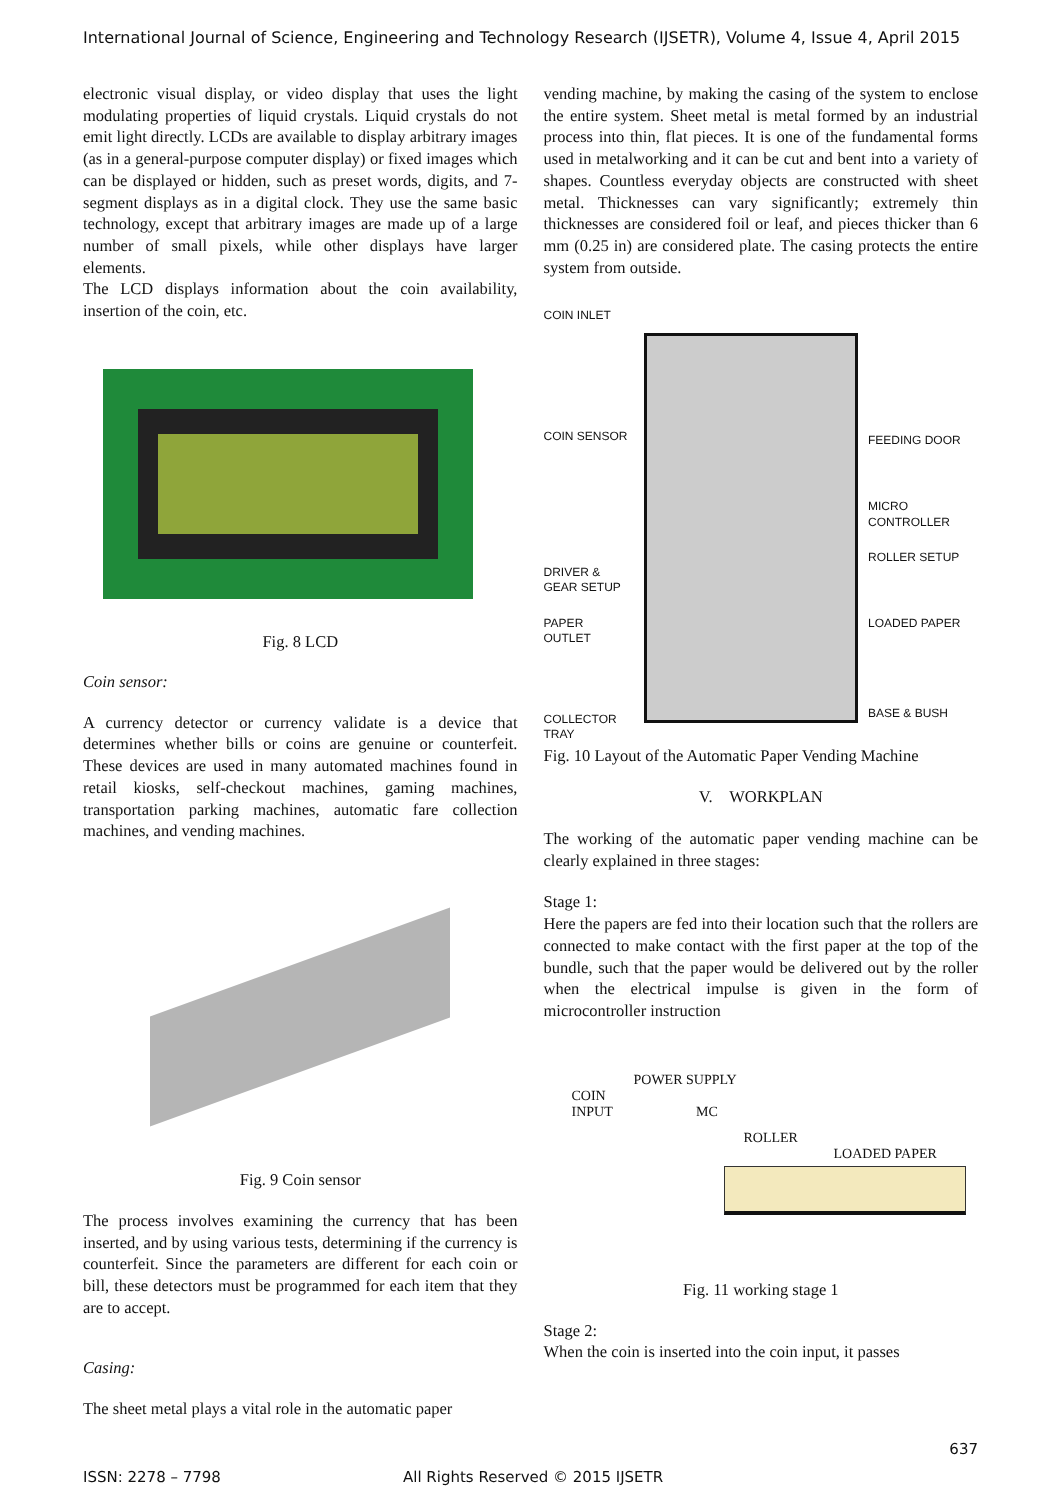International Journal of Science, Engineering and Technology Research (IJSETR), Volume 4, Issue 4, April 2015
electronic visual display, or video display that uses the light modulating properties of liquid crystals. Liquid crystals do not emit light directly. LCDs are available to display arbitrary images (as in a general-purpose computer display) or fixed images which can be displayed or hidden, such as preset words, digits, and 7-segment displays as in a digital clock. They use the same basic technology, except that arbitrary images are made up of a large number of small pixels, while other displays have larger elements.
The LCD displays information about the coin availability, insertion of the coin, etc.
Fig. 8 LCD
Coin sensor:
A currency detector or currency validate is a device that determines whether bills or coins are genuine or counterfeit. These devices are used in many automated machines found in retail kiosks, self-checkout machines, gaming machines, transportation parking machines, automatic fare collection machines, and vending machines.
Fig. 9 Coin sensor
The process involves examining the currency that has been inserted, and by using various tests, determining if the currency is counterfeit. Since the parameters are different for each coin or bill, these detectors must be programmed for each item that they are to accept.
Casing:
The sheet metal plays a vital role in the automatic paper
vending machine, by making the casing of the system to enclose the entire system. Sheet metal is metal formed by an industrial process into thin, flat pieces. It is one of the fundamental forms used in metalworking and it can be cut and bent into a variety of shapes. Countless everyday objects are constructed with sheet metal. Thicknesses can vary significantly; extremely thin thicknesses are considered foil or leaf, and pieces thicker than 6 mm (0.25 in) are considered plate. The casing protects the entire system from outside.
COIN INLET
COIN SENSOR
DRIVER & GEAR SETUP
PAPER OUTLET
COLLECTOR TRAY
FEEDING DOOR
MICRO CONTROLLER
ROLLER SETUP
LOADED PAPER
BASE & BUSH
Fig. 10 Layout of the Automatic Paper Vending Machine
V. WORKPLAN
The working of the automatic paper vending machine can be clearly explained in three stages:
Stage 1:
Here the papers are fed into their location such that the rollers are connected to make contact with the first paper at the top of the bundle, such that the paper would be delivered out by the roller when the electrical impulse is given in the form of microcontroller instruction
POWER SUPPLY
COIN
INPUT MC
ROLLER
LOADED PAPER
Fig. 11 working stage 1
Stage 2:
When the coin is inserted into the coin input, it passes
637
ISSN: 2278 – 7798 All Rights Reserved © 2015 IJSETR